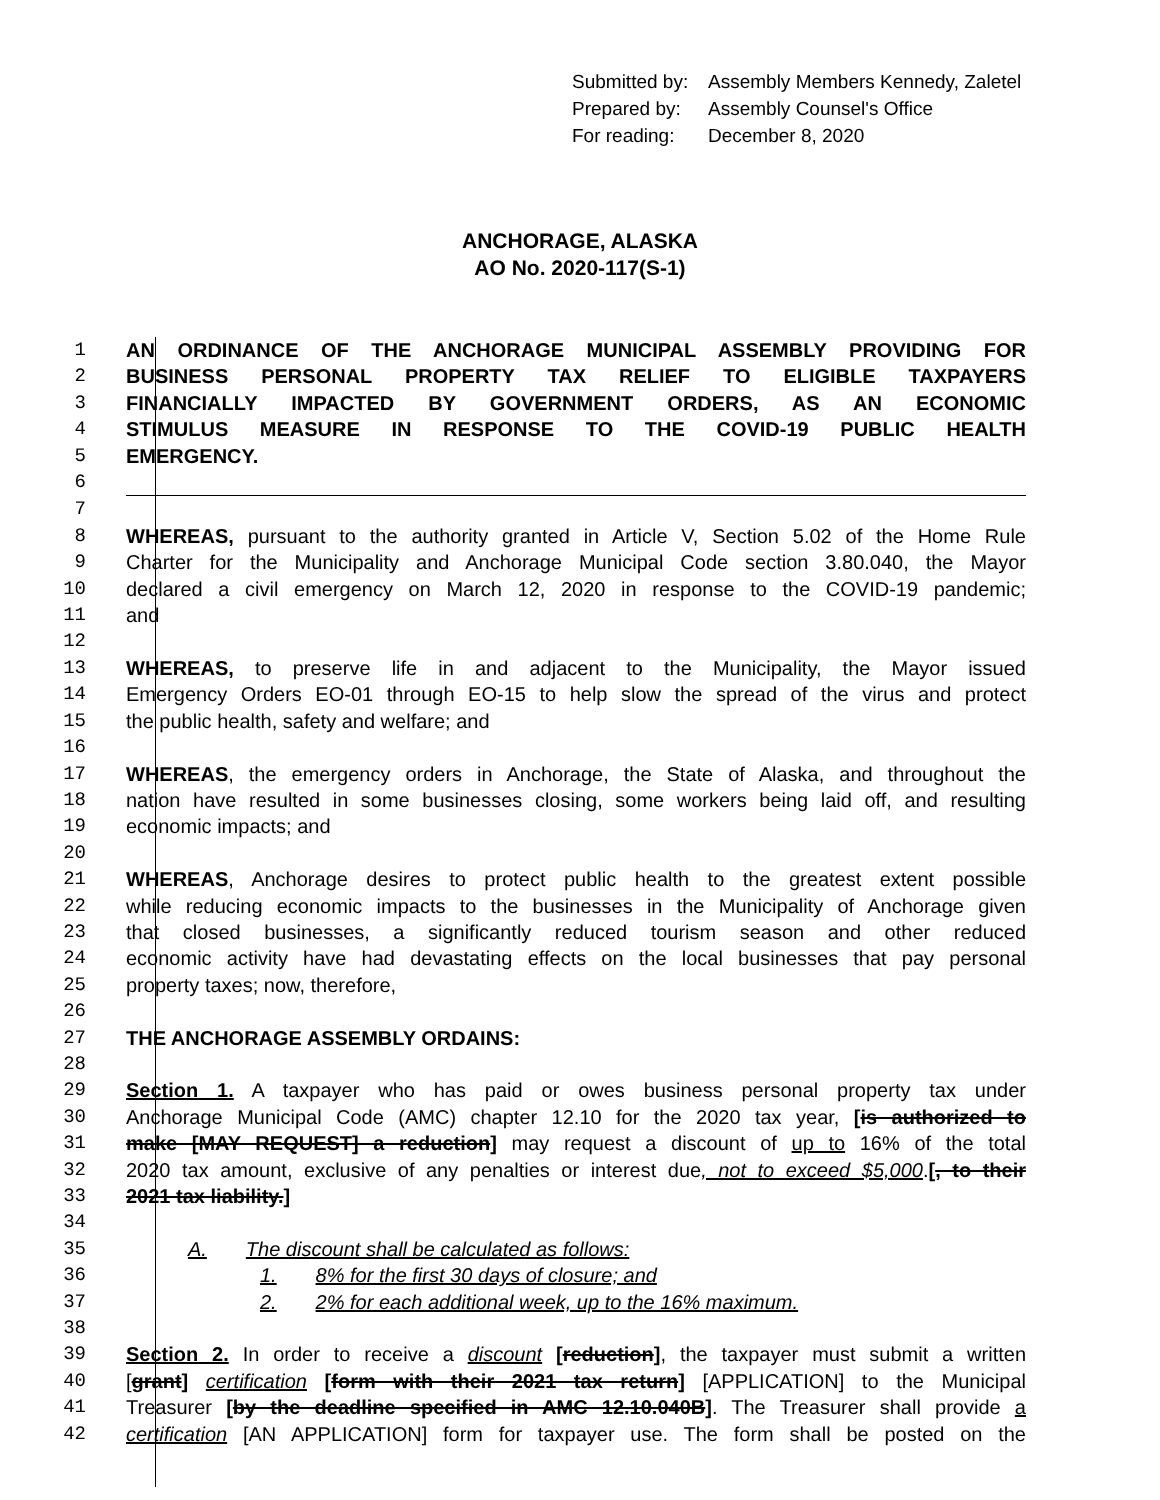Submitted by: Assembly Members Kennedy, Zaletel
Prepared by: Assembly Counsel's Office
For reading: December 8, 2020
ANCHORAGE, ALASKA
AO No. 2020-117(S-1)
1 AN ORDINANCE OF THE ANCHORAGE MUNICIPAL ASSEMBLY PROVIDING FOR
2 BUSINESS PERSONAL PROPERTY TAX RELIEF TO ELIGIBLE TAXPAYERS
3 FINANCIALLY IMPACTED BY GOVERNMENT ORDERS, AS AN ECONOMIC
4 STIMULUS MEASURE IN RESPONSE TO THE COVID-19 PUBLIC HEALTH
5 EMERGENCY.
6
7
8 WHEREAS, pursuant to the authority granted in Article V, Section 5.02 of the Home Rule
9 Charter for the Municipality and Anchorage Municipal Code section 3.80.040, the Mayor
10 declared a civil emergency on March 12, 2020 in response to the COVID-19 pandemic;
11 and
12
13 WHEREAS, to preserve life in and adjacent to the Municipality, the Mayor issued
14 Emergency Orders EO-01 through EO-15 to help slow the spread of the virus and protect
15 the public health, safety and welfare; and
16
17 WHEREAS, the emergency orders in Anchorage, the State of Alaska, and throughout the
18 nation have resulted in some businesses closing, some workers being laid off, and resulting
19 economic impacts; and
20
21 WHEREAS, Anchorage desires to protect public health to the greatest extent possible
22 while reducing economic impacts to the businesses in the Municipality of Anchorage given
23 that closed businesses, a significantly reduced tourism season and other reduced
24 economic activity have had devastating effects on the local businesses that pay personal
25 property taxes; now, therefore,
26
27 THE ANCHORAGE ASSEMBLY ORDAINS:
28
29 Section 1. A taxpayer who has paid or owes business personal property tax under
30 Anchorage Municipal Code (AMC) chapter 12.10 for the 2020 tax year, [is authorized to
31 make [MAY REQUEST] a reduction] may request a discount of up to 16% of the total
32 2020 tax amount, exclusive of any penalties or interest due, not to exceed $5,000.[, to their
33 2021 tax liability.]
34
35 A. The discount shall be calculated as follows:
36 1. 8% for the first 30 days of closure; and
37 2. 2% for each additional week, up to the 16% maximum.
38
39 Section 2. In order to receive a discount [reduction], the taxpayer must submit a written
40 [grant] certification [form with their 2021 tax return] [APPLICATION] to the Municipal
41 Treasurer [by the deadline specified in AMC 12.10.040B]. The Treasurer shall provide a
42 certification [AN APPLICATION] form for taxpayer use. The form shall be posted on the